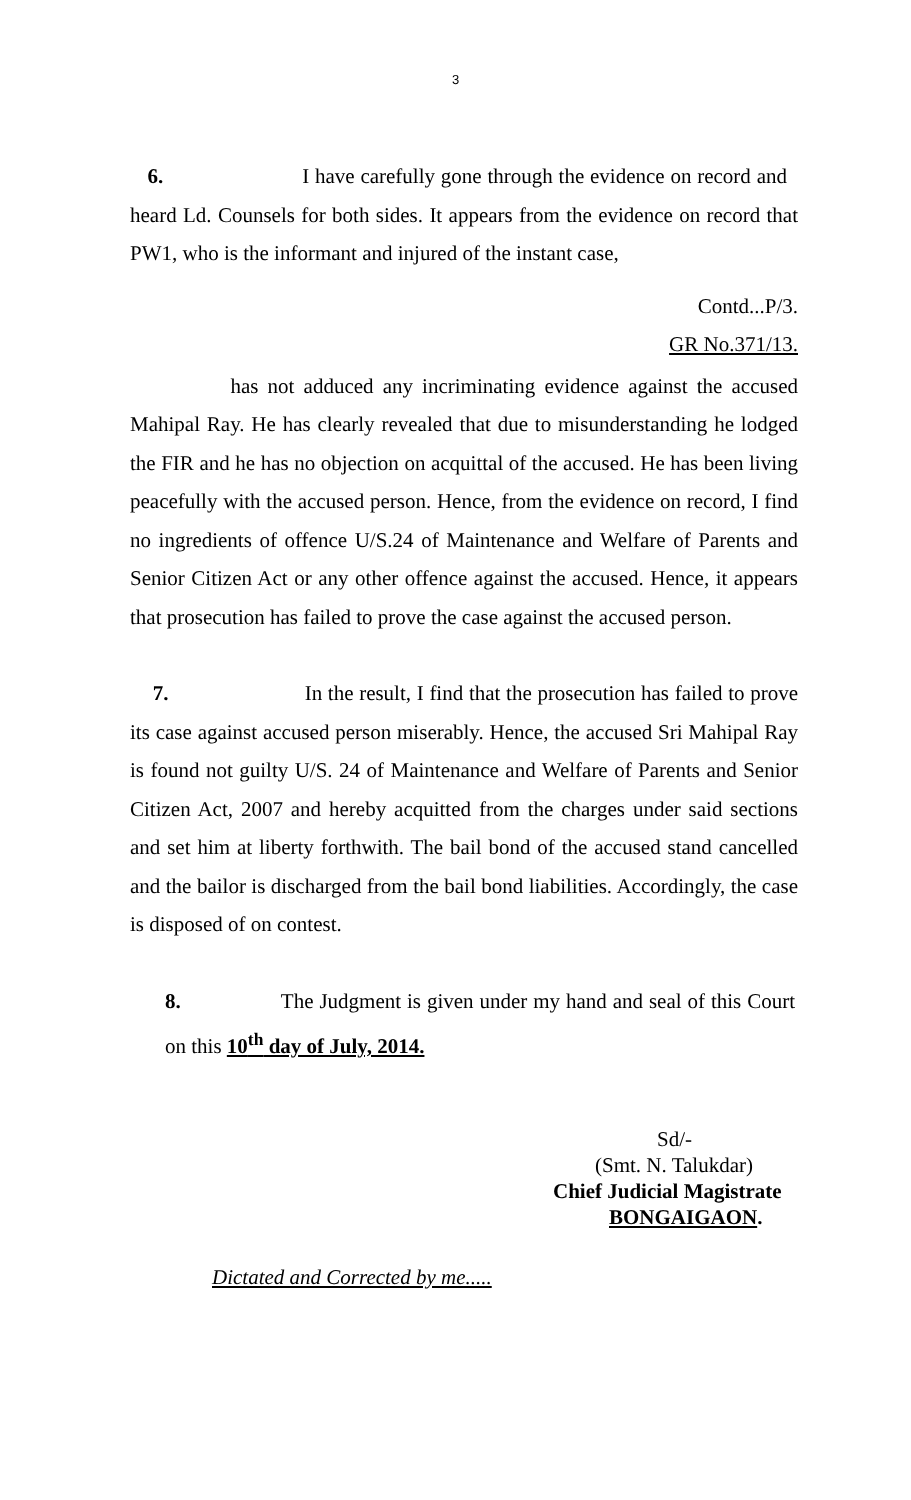3
6. I have carefully gone through the evidence on record and heard Ld. Counsels for both sides. It appears from the evidence on record that PW1, who is the informant and injured of the instant case,
Contd...P/3.
GR No.371/13.
has not adduced any incriminating evidence against the accused Mahipal Ray. He has clearly revealed that due to misunderstanding he lodged the FIR and he has no objection on acquittal of the accused. He has been living peacefully with the accused person. Hence, from the evidence on record, I find no ingredients of offence U/S.24 of Maintenance and Welfare of Parents and Senior Citizen Act or any other offence against the accused. Hence, it appears that prosecution has failed to prove the case against the accused person.
7. In the result, I find that the prosecution has failed to prove its case against accused person miserably. Hence, the accused Sri Mahipal Ray is found not guilty U/S. 24 of Maintenance and Welfare of Parents and Senior Citizen Act, 2007 and hereby acquitted from the charges under said sections and set him at liberty forthwith. The bail bond of the accused stand cancelled and the bailor is discharged from the bail bond liabilities. Accordingly, the case is disposed of on contest.
8. The Judgment is given under my hand and seal of this Court on this 10<sup>th</sup> day of July, 2014.
Sd/-
(Smt. N. Talukdar)
Chief Judicial Magistrate
BONGAIGAON.
Dictated and Corrected by me.....